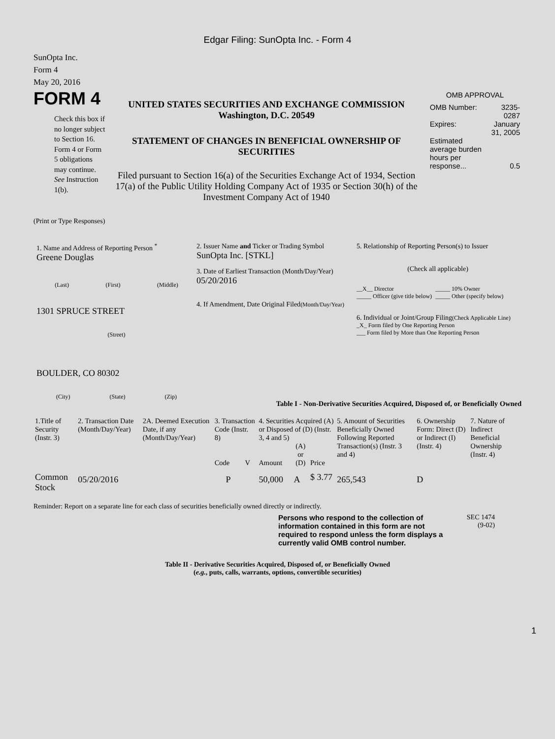Edgar Filing: SunOpta Inc. - Form 4
SunOpta Inc.
Form 4
May 20, 2016
FORM 4
Check this box if no longer subject to Section 16. Form 4 or Form 5 obligations may continue. See Instruction 1(b).
UNITED STATES SECURITIES AND EXCHANGE COMMISSION
Washington, D.C. 20549
STATEMENT OF CHANGES IN BENEFICIAL OWNERSHIP OF SECURITIES
Filed pursuant to Section 16(a) of the Securities Exchange Act of 1934, Section 17(a) of the Public Utility Holding Company Act of 1935 or Section 30(h) of the Investment Company Act of 1940
OMB APPROVAL
| OMB Number: | 3235-0287 |
| Expires: | January 31, 2005 |
| Estimated average burden hours per response... | 0.5 |
(Print or Type Responses)
1. Name and Address of Reporting Person <sup>*</sup>
Greene Douglas
(Last) (First) (Middle)
1301 SPRUCE STREET
(Street)
BOULDER, CO 80302
(City) (State) (Zip)
2. Issuer Name and Ticker or Trading Symbol
SunOpta Inc. [STKL]
3. Date of Earliest Transaction (Month/Day/Year)
05/20/2016
4. If Amendment, Date Original Filed(Month/Day/Year)
5. Relationship of Reporting Person(s) to Issuer
(Check all applicable)
__X__ Director
_____ Officer (give title below)
_____ 10% Owner
_____ Other (specify below)
6. Individual or Joint/Group Filing(Check Applicable Line)
_X_ Form filed by One Reporting Person
___ Form filed by More than One Reporting Person
Table I - Non-Derivative Securities Acquired, Disposed of, or Beneficially Owned
| 1.Title of Security (Instr. 3) | 2. Transaction Date (Month/Day/Year) | 2A. Deemed Execution Date, if any (Month/Day/Year) | 3. Transaction Code (Instr. 8) | | 4. Securities Acquired (A) or Disposed of (D) (Instr. 3, 4 and 5) | | | 5. Amount of Securities Beneficially Owned Following Reported Transaction(s) (Instr. 3 and 4) | 6. Ownership Form: Direct (D) or Indirect (I) (Instr. 4) | 7. Nature of Indirect Beneficial Ownership (Instr. 4) |
| --- | --- | --- | --- | --- | --- | --- | --- | --- | --- | --- |
| | | | Code | V | Amount | (A) or (D) | Price | | | |
| Common Stock | 05/20/2016 | | P | | 50,000 | A | $ 3.77 | 265,543 | D | |
Reminder: Report on a separate line for each class of securities beneficially owned directly or indirectly.
Persons who respond to the collection of information contained in this form are not required to respond unless the form displays a currently valid OMB control number.
SEC 1474
(9-02)
Table II - Derivative Securities Acquired, Disposed of, or Beneficially Owned
(e.g., puts, calls, warrants, options, convertible securities)
1